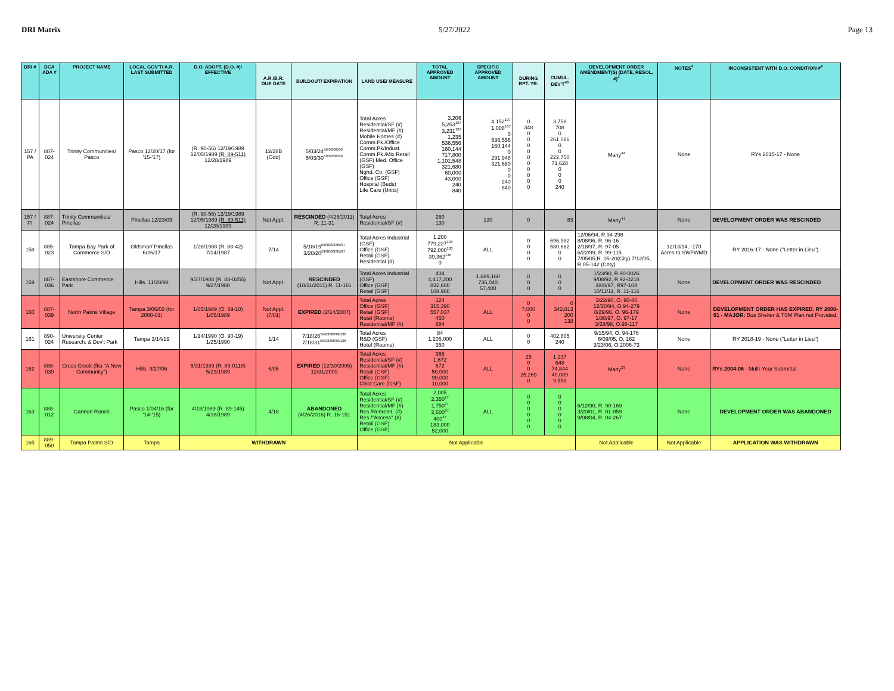DRI Matrix 5/27/2022 Page 13
| DRI # | DCA ADA # | PROJECT NAME | LOCAL GOV'T/ A.R. LAST SUBMITTED | D.O. ADOPT. (D.O. #)/ EFFECTIVE | A.R./B.R. DUE DATE | BUILDOUT/ EXPIRATION | LAND USE/ MEASURE | TOTAL APPROVED AMOUNT | SPECIFIC APPROVED AMOUNT | DURING RPT. YR. | CUMUL. DEV'T<sup>43</sup> | DEVELOPMENT ORDER AMENDMENT(S) (DATE, RESOL. #)<sup>3</sup> | NOTES<sup>2</sup> | INCONSISTENT WITH D.O. CONDITION #<sup>4</sup> |
| --- | --- | --- | --- | --- | --- | --- | --- | --- | --- | --- | --- | --- | --- | --- |
| 157 / PA | 887-024 | Trinity Communities/ Pasco | Pasco 12/20/17 (for '15-'17) | (R. 90-56) 12/19/1989 12/05/1989 (R. 89-511) 12/28/1989 | 12/28B (Odd) | 5/03/24<sup>59/93/98/99</sup> 5/03/30<sup>59/93/98/99</sup> | Total Acres Residential/SF (#) Residential/MF (#) Mobile Homes (#) Comm.Pk./Office Comm.Pk/Indust. Comm.Pk./Mix Retail (GSF) Med. Office (GSF) Nghd. Ctr. (GSF) Office (GSF) Hospital (Beds) Life Care (Units) | 3,206 5,253<sup>107</sup> 3,231<sup>107</sup> 1,235 536,556 160,144 717,800 1,101,548 321,680 60,000 43,000 240 840 | 4,152<sup>107</sup> 1,008<sup>107</sup> 0 536,556 160,144 0 291,948 321,680 0 0 240 840 | 0 348 0 0 0 0 0 0 0 0 0 0 | 3,758 708 0 261,086 0 0 222,750 71,628 0 0 0 240 | Many<sup>44</sup> | None | RYs 2015-17 - None |
| 157 / PI | 887-024 | Trinity Communities/ Pinellas | Pinellas 12/23/09 | (R. 90-56) 12/19/1989 12/05/1989 (R. 89-511) 12/28/1989 | Not Appl. | RESCINDED (4/26/2011) R. 11-31 | Total Acres Residential/SF (#) | 260 130 | 130 | 0 | 83 | Many<sup>44</sup> | None | DEVELOPMENT ORDER WAS RESCINDED |
| 158 | 885-023 | Tampa Bay Park of Commerce S/D | Oldsmar/ Pinellas 6/26/17 | 1/26/1988 (R. 88-42) 7/14/1987 | 7/14 | 5/18/19<sup>59/90/93/95/97</sup> 3/20/20<sup>59/90/93/95/97</sup> | Total Acres Industrial (GSF) Office (GSF) Retail (GSF) Residential (#) | 1,200 779,227<sup>130</sup> 792,000<sup>130</sup> 39,362<sup>130</sup> 0 | ALL | 0 0 0 0 | 696,982 580,662 0 0 | 12/06/94, R.94-298 8/08/96, R. 96-16 2/18/97, R. 97-05 6/22/99, R. 99-115 7/05/05,R. 05-20(City) 7/12/05, R.05-142 (Cnty) | 12/13/94, -170 Acres to SWFWMD | RY 2016-17 - None ("Letter in Lieu") |
| 159 | 887-036 | Eastshore Commerce Park | Hills. 11/28/98 | 9/27/1988 (R. 88-0255) 9/27/1988 | Not Appl. | RESCINDED (10/11/2011) R. 11-116 | Total Acres Industrial (GSF) Office (GSF) Retail (GSF) | 434 4,417,200 832,600 108,900 | 1,689,160 735,040 57,400 | 0 0 0 | 0 0 0 | 1/23/90, R.90-0026 9/08/92, R.92-0218 4/08/97, R97-104 10/11/11, R. 11-116 | None | DEVELOPMENT ORDER WAS RESCINDED |
| 160 | 887-039 | North Palms Village | Tampa 3/06/02 (for 2000-01) | 1/05/1989 (O. 89-10) 1/05/1989 | Not Appl. (7/01) | EXPIRED (2/14/2007) | Total Acres Office (GSF) Retail (GSF) Hotel (Rooms) Residential/MF (#) | 124 315,390 557,037 450 684 | ALL | 0 7,000 0 0 | 0 342,813 200 138 | 3/22/90, O. 90-86 12/20/94, O.94-279 8/29/96, O. 96-179 1/30/97, O. 97-17 3/28/98, O.98-117 | None | DEVELOPMENT ORDER HAS EXPIRED. RY 2000-01 - MAJOR: Bus Shelter & TSM Plan not Provided. |
| 161 | 890-024 | University Center Research. & Dev't Park | Tampa 3/14/19 | 1/14/1990 (O. 90-19) 1/25/1990 | 1/14 | 7/18/26<sup>59/93/98/99/136</sup> 7/18/31<sup>59/93/98/99/136</sup> | Total Acres R&D (GSF) Hotel (Rooms) | 84 1,205,000 350 | ALL | 0 0 | 402,805 240 | 9/15/94, O. 94-176 6/09/05, O. 162 3/23/06, O.2006-73 | None | RY 2018-19 - None ("Letter in Lieu") |
| 162 | 888-030 | Cross Creek (fka "A New Community") | Hills. 9/27/06 | 5/31/1989 (R. 89-0118) 5/23/1989 | 6/05 | EXPIRED (12/30/2005) 12/31/2009 | Total Acres Residential/SF (#) Residential/MF (#) Retail (GSF) Office (GSF) Child Care (GSF) | 966 1,672 672 50,000 90,000 10,000 | ALL | 25 0 0 25,269 0 | 1,237 648 74,844 40,089 9,558 | Many<sup>29</sup> | None | RYs 2004-06 - Multi-Year Submittal. |
| 163 | 888-012 | Cannon Ranch | Pasco 1/04/16 (for '14-'15) | 4/18/1989 (R. 89-145) 4/18/1989 | 4/18 | ABANDONED (4/26/2016) R. 16-151 | Total Acres Residential/SF (#) Residential/MF (#) Res./Retiremt. (#) Res./"Access" (#) Retail (GSF) Office (GSF) | 2,005 2,350<sup>27</sup> 1,750<sup>27</sup> 2,600<sup>27</sup> 400<sup>27</sup> 183,000 52,000 | ALL | 0 0 0 0 0 0 | 0 0 0 0 0 0 | 6/12/90, R. 90-169 3/20/01, R. 01-059 9/08/04, R. 04-267 | None | DEVELOPMENT ORDER WAS ABANDONED |
| 165 | 889-050 | Tampa Palms S/D | Tampa | WITHDRAWN | | | Not Applicable | | | | | Not Applicable | Not Applicable | APPLICATION WAS WITHDRAWN |